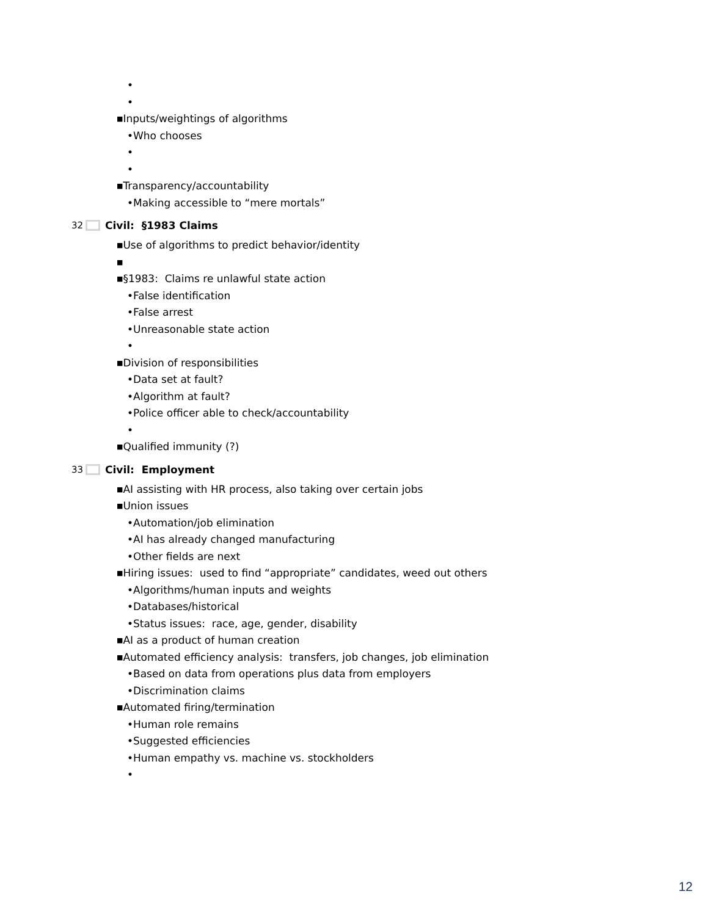•
•
■Inputs/weightings of algorithms
•Who chooses
•
•
■Transparency/accountability
•Making accessible to “mere mortals”
32 Civil: §1983 Claims
■Use of algorithms to predict behavior/identity
■
■§1983: Claims re unlawful state action
•False identification
•False arrest
•Unreasonable state action
•
■Division of responsibilities
•Data set at fault?
•Algorithm at fault?
•Police officer able to check/accountability
•
■Qualified immunity (?)
33 Civil: Employment
■AI assisting with HR process, also taking over certain jobs
■Union issues
•Automation/job elimination
•AI has already changed manufacturing
•Other fields are next
■Hiring issues: used to find “appropriate” candidates, weed out others
•Algorithms/human inputs and weights
•Databases/historical
•Status issues: race, age, gender, disability
■AI as a product of human creation
■Automated efficiency analysis: transfers, job changes, job elimination
•Based on data from operations plus data from employers
•Discrimination claims
■Automated firing/termination
•Human role remains
•Suggested efficiencies
•Human empathy vs. machine vs. stockholders
•
12